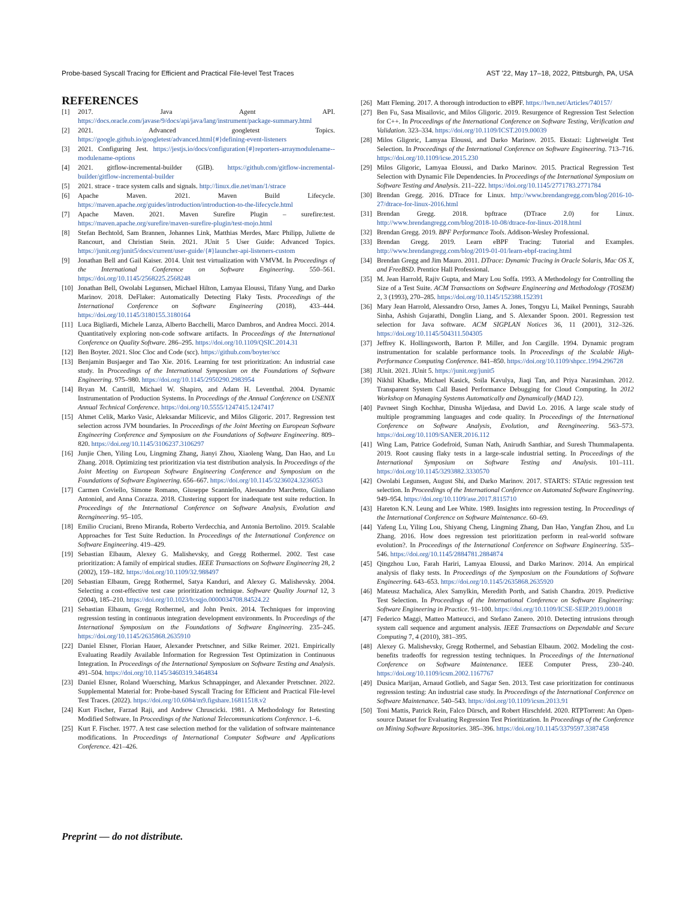Probe-based Syscall Tracing for Efficient and Practical File-level Test Traces AST ’22, May 17–18, 2022, Pittsburgh, PA, USA
REFERENCES
[1] 2017. Java Agent API. https://docs.oracle.com/javase/9/docs/api/java/lang/instrument/package-summary.html
[2] 2021. Advanced googletest Topics. https://google.github.io/googletest/advanced.html{#}defining-event-listeners
[3] 2021. Configuring Jest. https://jestjs.io/docs/configuration{#}reporters-arraymodulename--modulename-options
[4] 2021. gitflow-incremental-builder (GIB). https://github.com/gitflow-incremental-builder/gitflow-incremental-builder
[5] 2021. strace - trace system calls and signals. http://linux.die.net/man/1/strace
[6] Apache Maven. 2021. Maven Build Lifecycle. https://maven.apache.org/guides/introduction/introduction-to-the-lifecycle.html
[7] Apache Maven. 2021. Maven Surefire Plugin – surefire:test. https://maven.apache.org/surefire/maven-surefire-plugin/test-mojo.html
[8] Stefan Bechtold, Sam Brannen, Johannes Link, Matthias Merdes, Marc Philipp, Juliette de Rancourt, and Christian Stein. 2021. JUnit 5 User Guide: Advanced Topics. https://junit.org/junit5/docs/current/user-guide/{#}launcher-api-listeners-custom
[9] Jonathan Bell and Gail Kaiser. 2014. Unit test virtualization with VMVM. In Proceedings of the International Conference on Software Engineering. 550–561. https://doi.org/10.1145/2568225.2568248
[10] Jonathan Bell, Owolabi Legunsen, Michael Hilton, Lamyaa Eloussi, Tifany Yung, and Darko Marinov. 2018. DeFlaker: Automatically Detecting Flaky Tests. Proceedings of the International Conference on Software Engineering (2018), 433–444. https://doi.org/10.1145/3180155.3180164
[11] Luca Bigliardi, Michele Lanza, Alberto Bacchelli, Marco Dambros, and Andrea Mocci. 2014. Quantitatively exploring non-code software artifacts. In Proceedings of the International Conference on Quality Software. 286–295. https://doi.org/10.1109/QSIC.2014.31
[12] Ben Boyter. 2021. Sloc Cloc and Code (scc). https://github.com/boyter/scc
[13] Benjamin Busjaeger and Tao Xie. 2016. Learning for test prioritization: An industrial case study. In Proceedings of the International Symposium on the Foundations of Software Engineering. 975–980. https://doi.org/10.1145/2950290.2983954
[14] Bryan M. Cantrill, Michael W. Shapiro, and Adam H. Leventhal. 2004. Dynamic Instrumentation of Production Systems. In Proceedings of the Annual Conference on USENIX Annual Technical Conference. https://doi.org/10.5555/1247415.1247417
[15] Ahmet Celik, Marko Vasic, Aleksandar Milicevic, and Milos Gligoric. 2017. Regression test selection across JVM boundaries. In Proceedings of the Joint Meeting on European Software Engineering Conference and Symposium on the Foundations of Software Engineering. 809–820. https://doi.org/10.1145/3106237.3106297
[16] Junjie Chen, Yiling Lou, Lingming Zhang, Jianyi Zhou, Xiaoleng Wang, Dan Hao, and Lu Zhang. 2018. Optimizing test prioritization via test distribution analysis. In Proceedings of the Joint Meeting on European Software Engineering Conference and Symposium on the Foundations of Software Engineering. 656–667. https://doi.org/10.1145/3236024.3236053
[17] Carmen Coviello, Simone Romano, Giuseppe Scanniello, Alessandro Marchetto, Giuliano Antoniol, and Anna Corazza. 2018. Clustering support for inadequate test suite reduction. In Proceedings of the International Conference on Software Analysis, Evolution and Reengineering. 95–105.
[18] Emilio Cruciani, Breno Miranda, Roberto Verdecchia, and Antonia Bertolino. 2019. Scalable Approaches for Test Suite Reduction. In Proceedings of the International Conference on Software Engineering. 419–429.
[19] Sebastian Elbaum, Alexey G. Malishevsky, and Gregg Rothermel. 2002. Test case prioritization: A family of empirical studies. IEEE Transactions on Software Engineering 28, 2 (2002), 159–182. https://doi.org/10.1109/32.988497
[20] Sebastian Elbaum, Gregg Rothermel, Satya Kanduri, and Alexey G. Malishevsky. 2004. Selecting a cost-effective test case prioritization technique. Software Quality Journal 12, 3 (2004), 185–210. https://doi.org/10.1023/b:sqjo.0000034708.84524.22
[21] Sebastian Elbaum, Gregg Rothermel, and John Penix. 2014. Techniques for improving regression testing in continuous integration development environments. In Proceedings of the International Symposium on the Foundations of Software Engineering. 235–245. https://doi.org/10.1145/2635868.2635910
[22] Daniel Elsner, Florian Hauer, Alexander Pretschner, and Silke Reimer. 2021. Empirically Evaluating Readily Available Information for Regression Test Optimization in Continuous Integration. In Proceedings of the International Symposium on Software Testing and Analysis. 491–504. https://doi.org/10.1145/3460319.3464834
[23] Daniel Elsner, Roland Wuersching, Markus Schnappinger, and Alexander Pretschner. 2022. Supplemental Material for: Probe-based Syscall Tracing for Efficient and Practical File-level Test Traces. (2022). https://doi.org/10.6084/m9.figshare.16811518.v2
[24] Kurt Fischer, Farzad Raji, and Andrew Chruscicki. 1981. A Methodology for Retesting Modified Software. In Proceedings of the National Telecommunications Conference. 1–6.
[25] Kurt F. Fischer. 1977. A test case selection method for the validation of software maintenance modifications. In Proceedings of International Computer Software and Applications Conference. 421–426.
[26] Matt Fleming. 2017. A thorough introduction to eBPF. https://lwn.net/Articles/740157/
[27] Ben Fu, Sasa Misailovic, and Milos Gligoric. 2019. Resurgence of Regression Test Selection for C++. In Proceedings of the International Conference on Software Testing, Verification and Validation. 323–334. https://doi.org/10.1109/ICST.2019.00039
[28] Milos Gligoric, Lamyaa Eloussi, and Darko Marinov. 2015. Ekstazi: Lightweight Test Selection. In Proceedings of the International Conference on Software Engineering. 713–716. https://doi.org/10.1109/icse.2015.230
[29] Milos Gligoric, Lamyaa Eloussi, and Darko Marinov. 2015. Practical Regression Test Selection with Dynamic File Dependencies. In Proceedings of the International Symposium on Software Testing and Analysis. 211–222. https://doi.org/10.1145/2771783.2771784
[30] Brendan Gregg. 2016. DTrace for Linux. http://www.brendangregg.com/blog/2016-10-27/dtrace-for-linux-2016.html
[31] Brendan Gregg. 2018. bpftrace (DTrace 2.0) for Linux. http://www.brendangregg.com/blog/2018-10-08/dtrace-for-linux-2018.html
[32] Brendan Gregg. 2019. BPF Performance Tools. Addison-Wesley Professional.
[33] Brendan Gregg. 2019. Learn eBPF Tracing: Tutorial and Examples. http://www.brendangregg.com/blog/2019-01-01/learn-ebpf-tracing.html
[34] Brendan Gregg and Jim Mauro. 2011. DTrace: Dynamic Tracing in Oracle Solaris, Mac OS X, and FreeBSD. Prentice Hall Professional.
[35] M. Jean Harrold, Rajiv Gupta, and Mary Lou Soffa. 1993. A Methodology for Controlling the Size of a Test Suite. ACM Transactions on Software Engineering and Methodology (TOSEM) 2, 3 (1993), 270–285. https://doi.org/10.1145/152388.152391
[36] Mary Jean Harrold, Alessandro Orso, James A. Jones, Tongyu Li, Maikel Pennings, Saurabh Sinha, Ashish Gujarathi, Donglin Liang, and S. Alexander Spoon. 2001. Regression test selection for Java software. ACM SIGPLAN Notices 36, 11 (2001), 312–326. https://doi.org/10.1145/504311.504305
[37] Jeffrey K. Hollingsworth, Barton P. Miller, and Jon Cargille. 1994. Dynamic program instrumentation for scalable performance tools. In Proceedings of the Scalable High-Performance Computing Conference. 841–850. https://doi.org/10.1109/shpcc.1994.296728
[38] JUnit. 2021. JUnit 5. https://junit.org/junit5
[39] Nikhil Khadke, Michael Kasick, Soila Kavulya, Jiaqi Tan, and Priya Narasimhan. 2012. Transparent System Call Based Performance Debugging for Cloud Computing. In 2012 Workshop on Managing Systems Automatically and Dynamically (MAD 12).
[40] Pavneet Singh Kochhar, Dinusha Wijedasa, and David Lo. 2016. A large scale study of multiple programming languages and code quality. In Proceedings of the International Conference on Software Analysis, Evolution, and Reengineering. 563–573. https://doi.org/10.1109/SANER.2016.112
[41] Wing Lam, Patrice Godefroid, Suman Nath, Anirudh Santhiar, and Suresh Thummalapenta. 2019. Root causing flaky tests in a large-scale industrial setting. In Proceedings of the International Symposium on Software Testing and Analysis. 101–111. https://doi.org/10.1145/3293882.3330570
[42] Owolabi Legunsen, August Shi, and Darko Marinov. 2017. STARTS: STAtic regression test selection. In Proceedings of the International Conference on Automated Software Engineering. 949–954. https://doi.org/10.1109/ase.2017.8115710
[43] Hareton K.N. Leung and Lee White. 1989. Insights into regression testing. In Proceedings of the International Conference on Software Maintenance. 60–69.
[44] Yafeng Lu, Yiling Lou, Shiyang Cheng, Lingming Zhang, Dan Hao, Yangfan Zhou, and Lu Zhang. 2016. How does regression test prioritization perform in real-world software evolution?. In Proceedings of the International Conference on Software Engineering. 535–546. https://doi.org/10.1145/2884781.2884874
[45] Qingzhou Luo, Farah Hariri, Lamyaa Eloussi, and Darko Marinov. 2014. An empirical analysis of flaky tests. In Proceedings of the Symposium on the Foundations of Software Engineering. 643–653. https://doi.org/10.1145/2635868.2635920
[46] Mateusz Machalica, Alex Samylkin, Meredith Porth, and Satish Chandra. 2019. Predictive Test Selection. In Proceedings of the International Conference on Software Engineering: Software Engineering in Practice. 91–100. https://doi.org/10.1109/ICSE-SEIP.2019.00018
[47] Federico Maggi, Matteo Matteucci, and Stefano Zanero. 2010. Detecting intrusions through system call sequence and argument analysis. IEEE Transactions on Dependable and Secure Computing 7, 4 (2010), 381–395.
[48] Alexey G. Malishevsky, Gregg Rothermel, and Sebastian Elbaum. 2002. Modeling the cost-benefits tradeoffs for regression testing techniques. In Proceedings of the International Conference on Software Maintenance. IEEE Computer Press, 230–240. https://doi.org/10.1109/icsm.2002.1167767
[49] Dusica Marijan, Arnaud Gotlieb, and Sagar Sen. 2013. Test case prioritization for continuous regression testing: An industrial case study. In Proceedings of the International Conference on Software Maintenance. 540–543. https://doi.org/10.1109/icsm.2013.91
[50] Toni Mattis, Patrick Rein, Falco Dürsch, and Robert Hirschfeld. 2020. RTPTorrent: An Open-source Dataset for Evaluating Regression Test Prioritization. In Proceedings of the Conference on Mining Software Repositories. 385–396. https://doi.org/10.1145/3379597.3387458
Preprint — do not distribute.